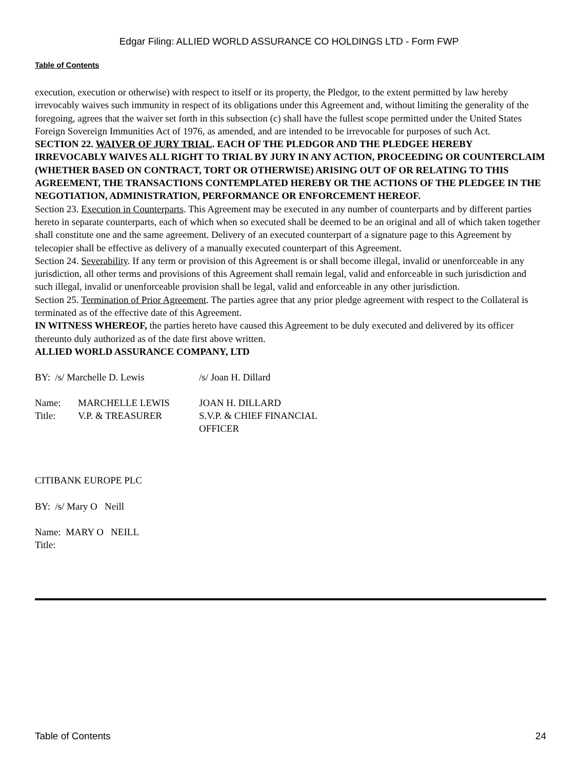Edgar Filing: ALLIED WORLD ASSURANCE CO HOLDINGS LTD - Form FWP
Table of Contents
execution, execution or otherwise) with respect to itself or its property, the Pledgor, to the extent permitted by law hereby irrevocably waives such immunity in respect of its obligations under this Agreement and, without limiting the generality of the foregoing, agrees that the waiver set forth in this subsection (c) shall have the fullest scope permitted under the United States Foreign Sovereign Immunities Act of 1976, as amended, and are intended to be irrevocable for purposes of such Act.
SECTION 22. WAIVER OF JURY TRIAL. EACH OF THE PLEDGOR AND THE PLEDGEE HEREBY IRREVOCABLY WAIVES ALL RIGHT TO TRIAL BY JURY IN ANY ACTION, PROCEEDING OR COUNTERCLAIM (WHETHER BASED ON CONTRACT, TORT OR OTHERWISE) ARISING OUT OF OR RELATING TO THIS AGREEMENT, THE TRANSACTIONS CONTEMPLATED HEREBY OR THE ACTIONS OF THE PLEDGEE IN THE NEGOTIATION, ADMINISTRATION, PERFORMANCE OR ENFORCEMENT HEREOF.
Section 23. Execution in Counterparts. This Agreement may be executed in any number of counterparts and by different parties hereto in separate counterparts, each of which when so executed shall be deemed to be an original and all of which taken together shall constitute one and the same agreement. Delivery of an executed counterpart of a signature page to this Agreement by telecopier shall be effective as delivery of a manually executed counterpart of this Agreement.
Section 24. Severability. If any term or provision of this Agreement is or shall become illegal, invalid or unenforceable in any jurisdiction, all other terms and provisions of this Agreement shall remain legal, valid and enforceable in such jurisdiction and such illegal, invalid or unenforceable provision shall be legal, valid and enforceable in any other jurisdiction.
Section 25. Termination of Prior Agreement. The parties agree that any prior pledge agreement with respect to the Collateral is terminated as of the effective date of this Agreement.
IN WITNESS WHEREOF, the parties hereto have caused this Agreement to be duly executed and delivered by its officer thereunto duly authorized as of the date first above written.
ALLIED WORLD ASSURANCE COMPANY, LTD
| BY: /s/ Marchelle D. Lewis | /s/ Joan H. Dillard |
| Name: | MARCHELLE LEWIS | JOAN H. DILLARD |
| Title: | V.P. & TREASURER | S.V.P. & CHIEF FINANCIAL OFFICER |
CITIBANK EUROPE PLC
BY: /s/ Mary O Neill
Name: MARY O NEILL
Title:
Table of Contents 24